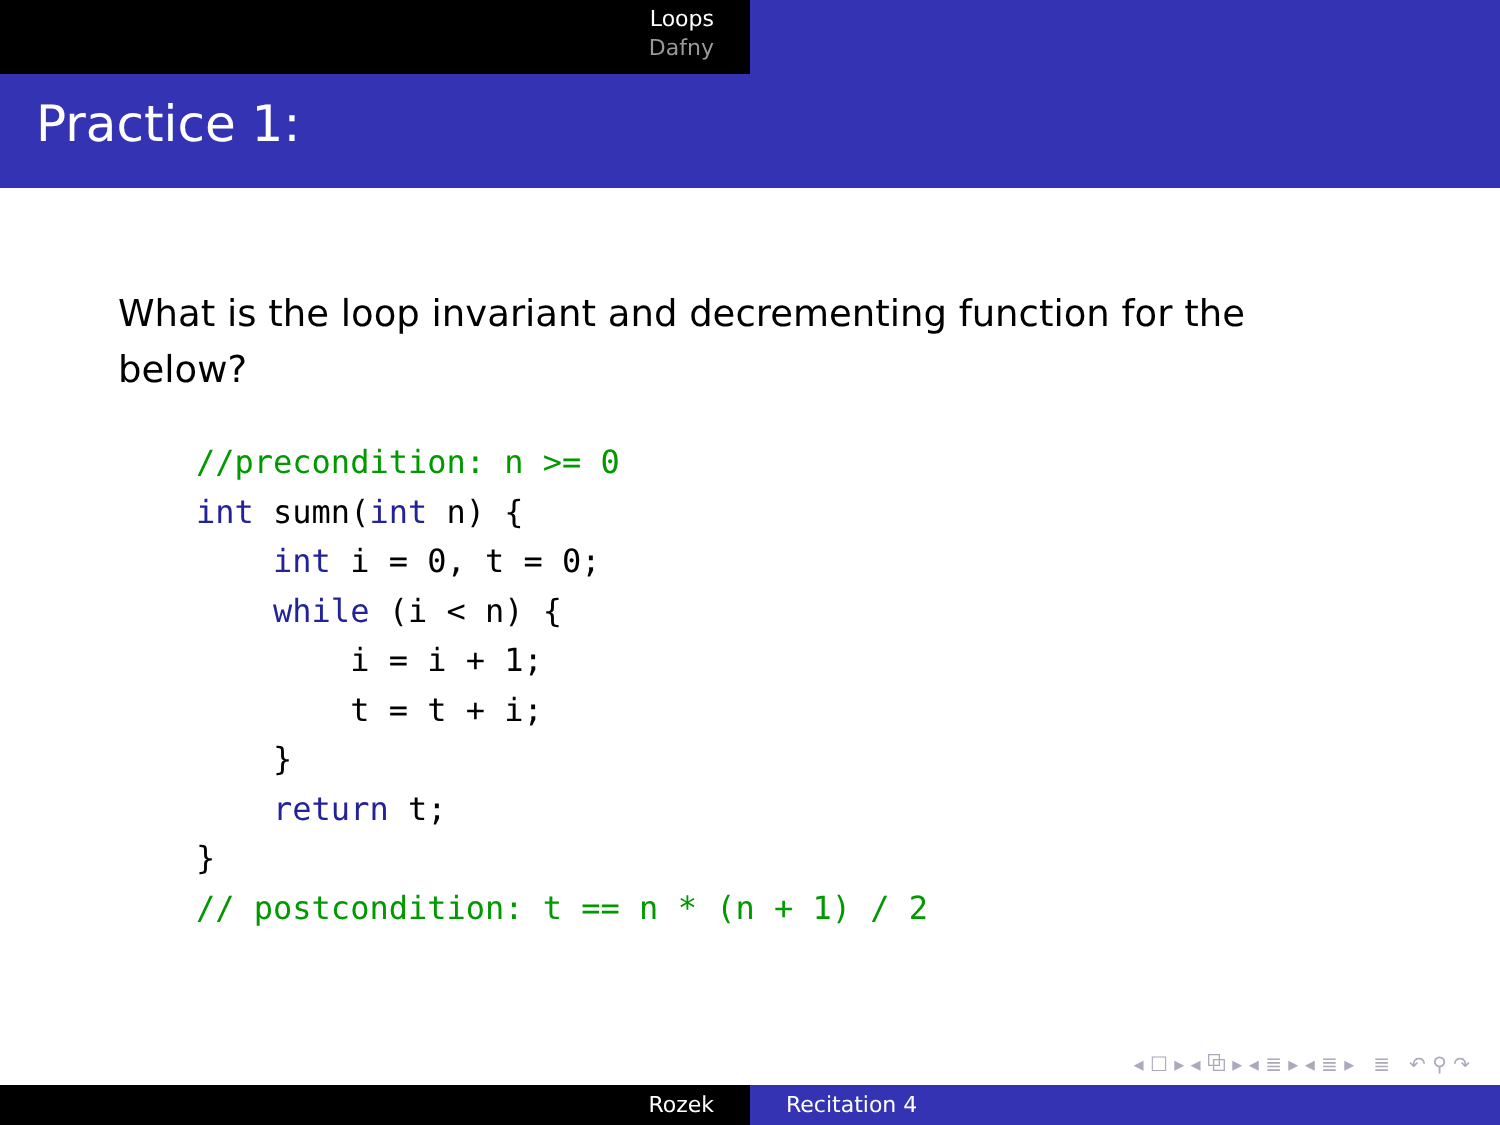Loops
Dafny
Practice 1:
What is the loop invariant and decrementing function for the below?
//precondition: n >= 0
int sumn(int n) {
    int i = 0, t = 0;
    while (i < n) {
        i = i + 1;
        t = t + i;
    }
    return t;
}
// postcondition: t == n * (n + 1) / 2
◂ ☐ ▸ ◂ ⧉ ▸ ◂ ≣ ▸ ◂ ≣ ▸ ≣ ↶ ⚲ ↷
Rozek Recitation 4